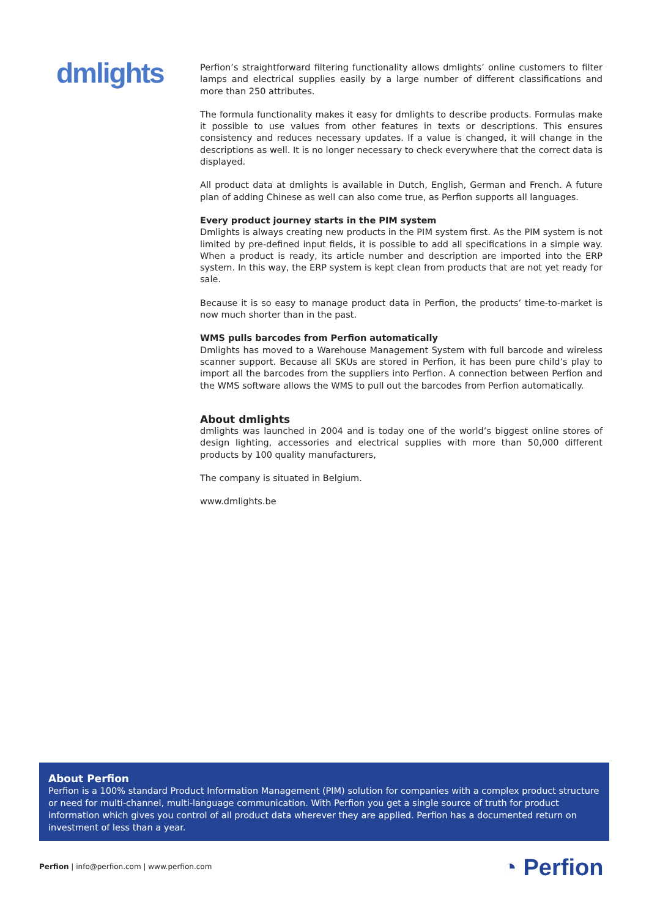dmlights
Perfion’s straightforward filtering functionality allows dmlights’ online customers to filter lamps and electrical supplies easily by a large number of different classifications and more than 250 attributes.
The formula functionality makes it easy for dmlights to describe products. Formulas make it possible to use values from other features in texts or descriptions. This ensures consistency and reduces necessary updates. If a value is changed, it will change in the descriptions as well. It is no longer necessary to check everywhere that the correct data is displayed.
All product data at dmlights is available in Dutch, English, German and French. A future plan of adding Chinese as well can also come true, as Perfion supports all languages.
Every product journey starts in the PIM system
Dmlights is always creating new products in the PIM system first. As the PIM system is not limited by pre-defined input fields, it is possible to add all specifications in a simple way. When a product is ready, its article number and description are imported into the ERP system. In this way, the ERP system is kept clean from products that are not yet ready for sale.
Because it is so easy to manage product data in Perfion, the products’ time-to-market is now much shorter than in the past.
WMS pulls barcodes from Perfion automatically
Dmlights has moved to a Warehouse Management System with full barcode and wireless scanner support. Because all SKUs are stored in Perfion, it has been pure child’s play to import all the barcodes from the suppliers into Perfion. A connection between Perfion and the WMS software allows the WMS to pull out the barcodes from Perfion automatically.
About dmlights
dmlights was launched in 2004 and is today one of the world’s biggest online stores of design lighting, accessories and electrical supplies with more than 50,000 different products by 100 quality manufacturers,
The company is situated in Belgium.
www.dmlights.be
About Perfion
Perfion is a 100% standard Product Information Management (PIM) solution for companies with a complex product structure or need for multi-channel, multi-language communication. With Perfion you get a single source of truth for product information which gives you control of all product data wherever they are applied. Perfion has a documented return on investment of less than a year.
Perfion | info@perfion.com | www.perfion.com
◔ Perfion